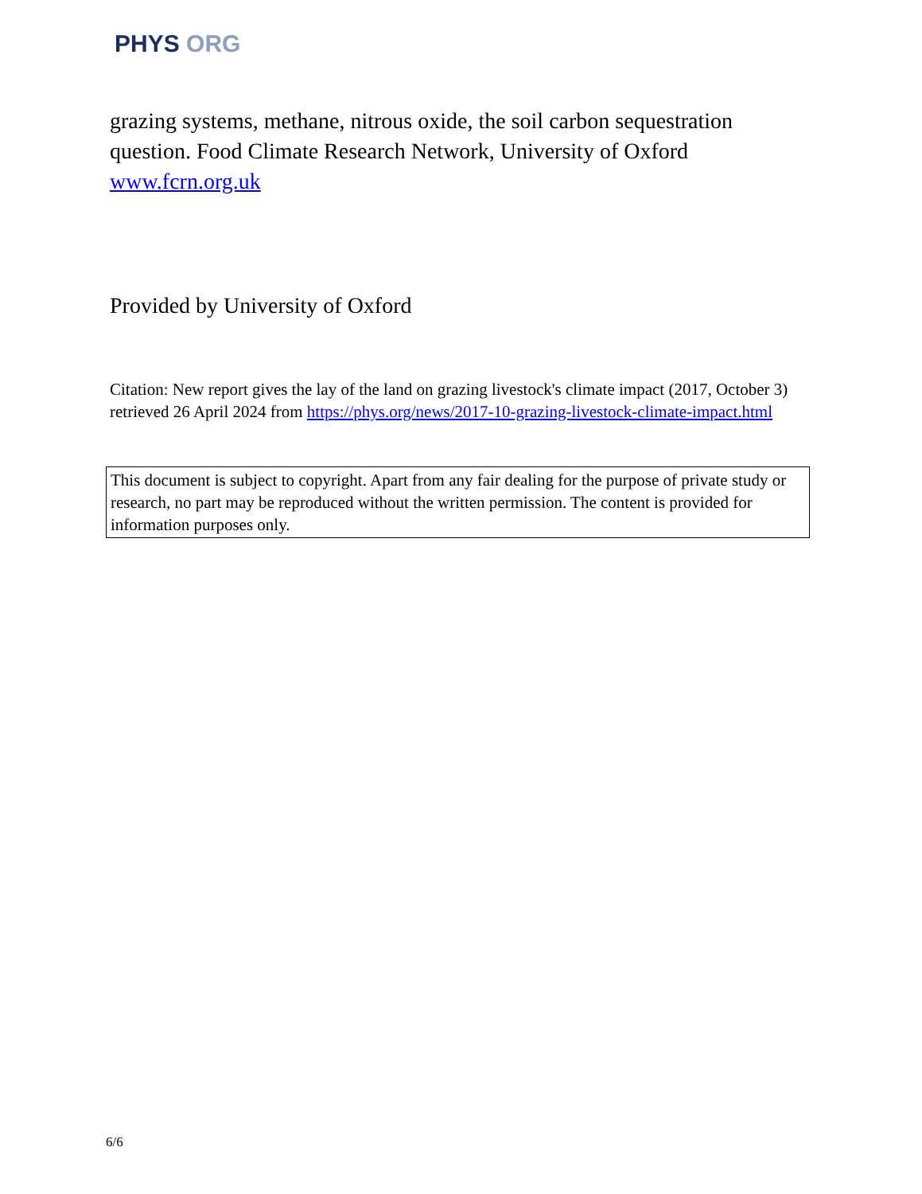PHYS ORG
grazing systems, methane, nitrous oxide, the soil carbon sequestration question. Food Climate Research Network, University of Oxford www.fcrn.org.uk
Provided by University of Oxford
Citation: New report gives the lay of the land on grazing livestock's climate impact (2017, October 3) retrieved 26 April 2024 from https://phys.org/news/2017-10-grazing-livestock-climate-impact.html
This document is subject to copyright. Apart from any fair dealing for the purpose of private study or research, no part may be reproduced without the written permission. The content is provided for information purposes only.
6/6